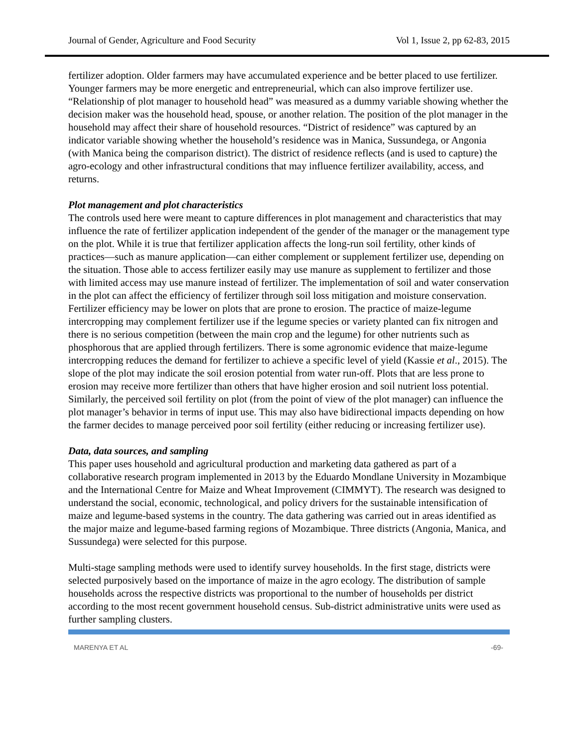Journal of Gender, Agriculture and Food Security Vol 1, Issue 2, pp 62-83, 2015
fertilizer adoption. Older farmers may have accumulated experience and be better placed to use fertilizer. Younger farmers may be more energetic and entrepreneurial, which can also improve fertilizer use. “Relationship of plot manager to household head” was measured as a dummy variable showing whether the decision maker was the household head, spouse, or another relation. The position of the plot manager in the household may affect their share of household resources. “District of residence” was captured by an indicator variable showing whether the household’s residence was in Manica, Sussundega, or Angonia (with Manica being the comparison district). The district of residence reflects (and is used to capture) the agro-ecology and other infrastructural conditions that may influence fertilizer availability, access, and returns.
Plot management and plot characteristics
The controls used here were meant to capture differences in plot management and characteristics that may influence the rate of fertilizer application independent of the gender of the manager or the management type on the plot. While it is true that fertilizer application affects the long-run soil fertility, other kinds of practices—such as manure application—can either complement or supplement fertilizer use, depending on the situation. Those able to access fertilizer easily may use manure as supplement to fertilizer and those with limited access may use manure instead of fertilizer. The implementation of soil and water conservation in the plot can affect the efficiency of fertilizer through soil loss mitigation and moisture conservation. Fertilizer efficiency may be lower on plots that are prone to erosion. The practice of maize-legume intercropping may complement fertilizer use if the legume species or variety planted can fix nitrogen and there is no serious competition (between the main crop and the legume) for other nutrients such as phosphorous that are applied through fertilizers. There is some agronomic evidence that maize-legume intercropping reduces the demand for fertilizer to achieve a specific level of yield (Kassie et al., 2015). The slope of the plot may indicate the soil erosion potential from water run-off. Plots that are less prone to erosion may receive more fertilizer than others that have higher erosion and soil nutrient loss potential. Similarly, the perceived soil fertility on plot (from the point of view of the plot manager) can influence the plot manager’s behavior in terms of input use. This may also have bidirectional impacts depending on how the farmer decides to manage perceived poor soil fertility (either reducing or increasing fertilizer use).
Data, data sources, and sampling
This paper uses household and agricultural production and marketing data gathered as part of a collaborative research program implemented in 2013 by the Eduardo Mondlane University in Mozambique and the International Centre for Maize and Wheat Improvement (CIMMYT). The research was designed to understand the social, economic, technological, and policy drivers for the sustainable intensification of maize and legume-based systems in the country. The data gathering was carried out in areas identified as the major maize and legume-based farming regions of Mozambique. Three districts (Angonia, Manica, and Sussundega) were selected for this purpose.
Multi-stage sampling methods were used to identify survey households. In the first stage, districts were selected purposively based on the importance of maize in the agro ecology. The distribution of sample households across the respective districts was proportional to the number of households per district according to the most recent government household census. Sub-district administrative units were used as further sampling clusters.
MARENYA ET AL -69-